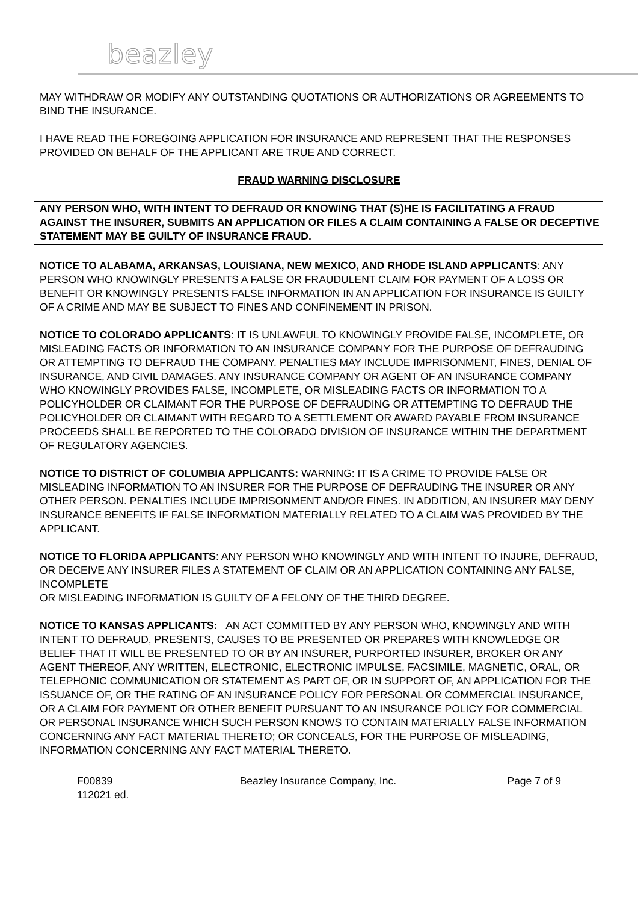beazley
MAY WITHDRAW OR MODIFY ANY OUTSTANDING QUOTATIONS OR AUTHORIZATIONS OR AGREEMENTS TO BIND THE INSURANCE.
I HAVE READ THE FOREGOING APPLICATION FOR INSURANCE AND REPRESENT THAT THE RESPONSES PROVIDED ON BEHALF OF THE APPLICANT ARE TRUE AND CORRECT.
FRAUD WARNING DISCLOSURE
ANY PERSON WHO, WITH INTENT TO DEFRAUD OR KNOWING THAT (S)HE IS FACILITATING A FRAUD AGAINST THE INSURER, SUBMITS AN APPLICATION OR FILES A CLAIM CONTAINING A FALSE OR DECEPTIVE STATEMENT MAY BE GUILTY OF INSURANCE FRAUD.
NOTICE TO ALABAMA, ARKANSAS, LOUISIANA, NEW MEXICO, AND RHODE ISLAND APPLICANTS: ANY PERSON WHO KNOWINGLY PRESENTS A FALSE OR FRAUDULENT CLAIM FOR PAYMENT OF A LOSS OR BENEFIT OR KNOWINGLY PRESENTS FALSE INFORMATION IN AN APPLICATION FOR INSURANCE IS GUILTY OF A CRIME AND MAY BE SUBJECT TO FINES AND CONFINEMENT IN PRISON.
NOTICE TO COLORADO APPLICANTS: IT IS UNLAWFUL TO KNOWINGLY PROVIDE FALSE, INCOMPLETE, OR MISLEADING FACTS OR INFORMATION TO AN INSURANCE COMPANY FOR THE PURPOSE OF DEFRAUDING OR ATTEMPTING TO DEFRAUD THE COMPANY. PENALTIES MAY INCLUDE IMPRISONMENT, FINES, DENIAL OF INSURANCE, AND CIVIL DAMAGES. ANY INSURANCE COMPANY OR AGENT OF AN INSURANCE COMPANY WHO KNOWINGLY PROVIDES FALSE, INCOMPLETE, OR MISLEADING FACTS OR INFORMATION TO A POLICYHOLDER OR CLAIMANT FOR THE PURPOSE OF DEFRAUDING OR ATTEMPTING TO DEFRAUD THE POLICYHOLDER OR CLAIMANT WITH REGARD TO A SETTLEMENT OR AWARD PAYABLE FROM INSURANCE PROCEEDS SHALL BE REPORTED TO THE COLORADO DIVISION OF INSURANCE WITHIN THE DEPARTMENT OF REGULATORY AGENCIES.
NOTICE TO DISTRICT OF COLUMBIA APPLICANTS: WARNING: IT IS A CRIME TO PROVIDE FALSE OR MISLEADING INFORMATION TO AN INSURER FOR THE PURPOSE OF DEFRAUDING THE INSURER OR ANY OTHER PERSON. PENALTIES INCLUDE IMPRISONMENT AND/OR FINES. IN ADDITION, AN INSURER MAY DENY INSURANCE BENEFITS IF FALSE INFORMATION MATERIALLY RELATED TO A CLAIM WAS PROVIDED BY THE APPLICANT.
NOTICE TO FLORIDA APPLICANTS: ANY PERSON WHO KNOWINGLY AND WITH INTENT TO INJURE, DEFRAUD, OR DECEIVE ANY INSURER FILES A STATEMENT OF CLAIM OR AN APPLICATION CONTAINING ANY FALSE, INCOMPLETE
OR MISLEADING INFORMATION IS GUILTY OF A FELONY OF THE THIRD DEGREE.
NOTICE TO KANSAS APPLICANTS: AN ACT COMMITTED BY ANY PERSON WHO, KNOWINGLY AND WITH INTENT TO DEFRAUD, PRESENTS, CAUSES TO BE PRESENTED OR PREPARES WITH KNOWLEDGE OR BELIEF THAT IT WILL BE PRESENTED TO OR BY AN INSURER, PURPORTED INSURER, BROKER OR ANY AGENT THEREOF, ANY WRITTEN, ELECTRONIC, ELECTRONIC IMPULSE, FACSIMILE, MAGNETIC, ORAL, OR TELEPHONIC COMMUNICATION OR STATEMENT AS PART OF, OR IN SUPPORT OF, AN APPLICATION FOR THE ISSUANCE OF, OR THE RATING OF AN INSURANCE POLICY FOR PERSONAL OR COMMERCIAL INSURANCE, OR A CLAIM FOR PAYMENT OR OTHER BENEFIT PURSUANT TO AN INSURANCE POLICY FOR COMMERCIAL OR PERSONAL INSURANCE WHICH SUCH PERSON KNOWS TO CONTAIN MATERIALLY FALSE INFORMATION CONCERNING ANY FACT MATERIAL THERETO; OR CONCEALS, FOR THE PURPOSE OF MISLEADING, INFORMATION CONCERNING ANY FACT MATERIAL THERETO.
F00839
112021 ed.
Beazley Insurance Company, Inc.
Page 7 of 9